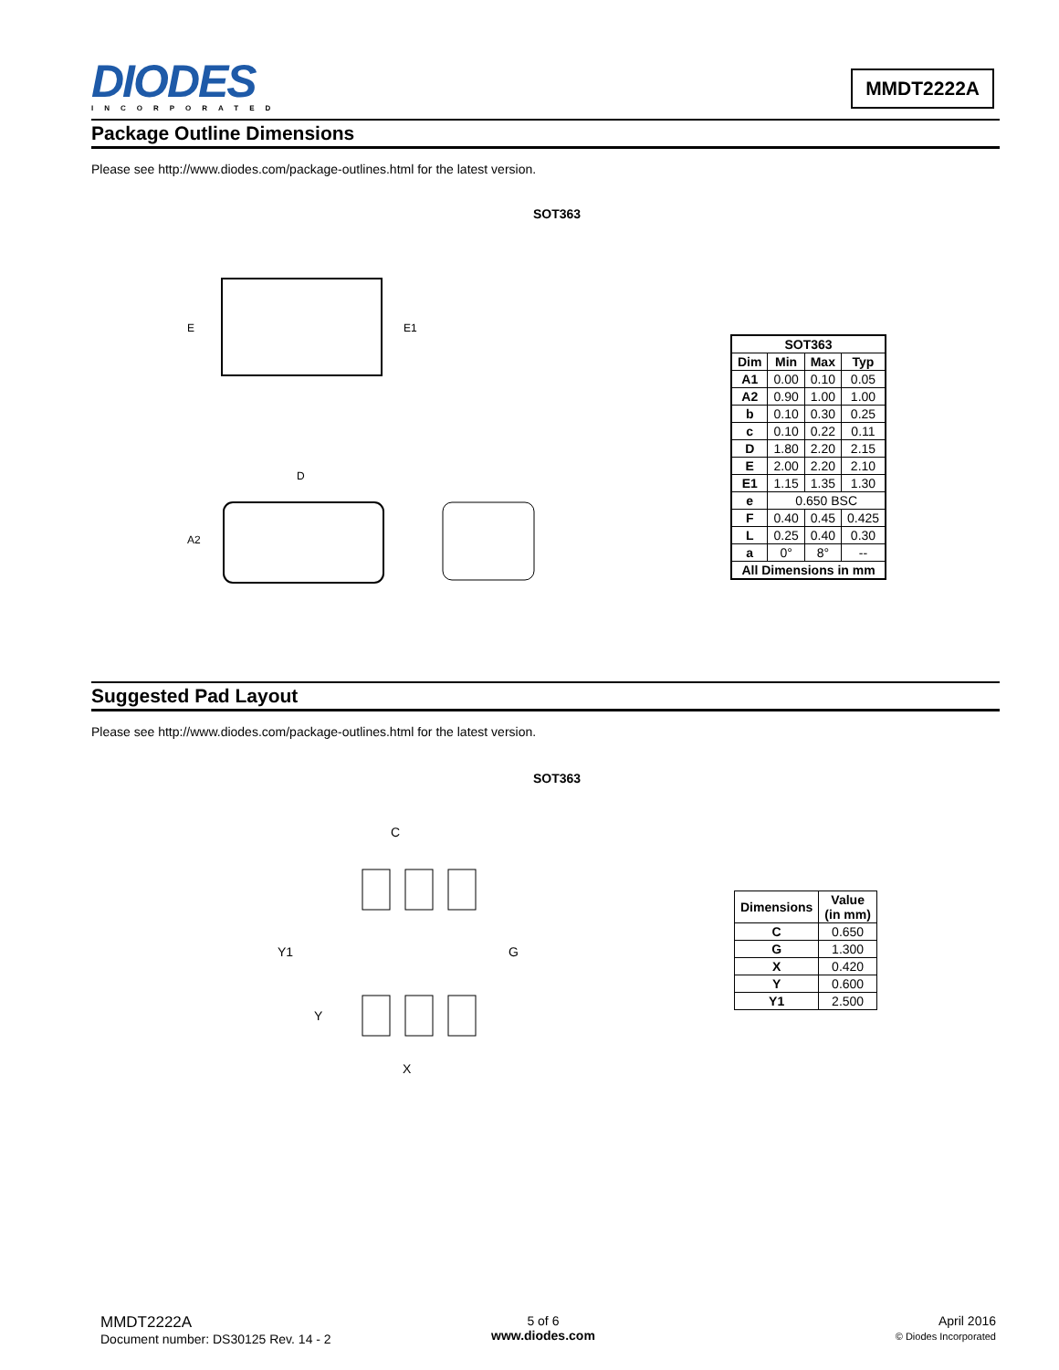DIODES
INCORPORATED
MMDT2222A
Package Outline Dimensions
Please see http://www.diodes.com/package-outlines.html for the latest version.
SOT363
E
E1
D
A2
| SOT363 | | | |
| --- | --- | --- | --- |
| Dim | Min | Max | Typ |
| A1 | 0.00 | 0.10 | 0.05 |
| A2 | 0.90 | 1.00 | 1.00 |
| b | 0.10 | 0.30 | 0.25 |
| c | 0.10 | 0.22 | 0.11 |
| D | 1.80 | 2.20 | 2.15 |
| E | 2.00 | 2.20 | 2.10 |
| E1 | 1.15 | 1.35 | 1.30 |
| e | 0.650 BSC | | |
| F | 0.40 | 0.45 | 0.425 |
| L | 0.25 | 0.40 | 0.30 |
| a | 0° | 8° | -- |
| All Dimensions in mm | | | |
Suggested Pad Layout
Please see http://www.diodes.com/package-outlines.html for the latest version.
SOT363
C
Y1
G
Y
X
| Dimensions | Value (in mm) |
| --- | --- |
| C | 0.650 |
| G | 1.300 |
| X | 0.420 |
| Y | 0.600 |
| Y1 | 2.500 |
MMDT2222A
Document number: DS30125 Rev. 14 - 2
5 of 6
www.diodes.com
April 2016
© Diodes Incorporated